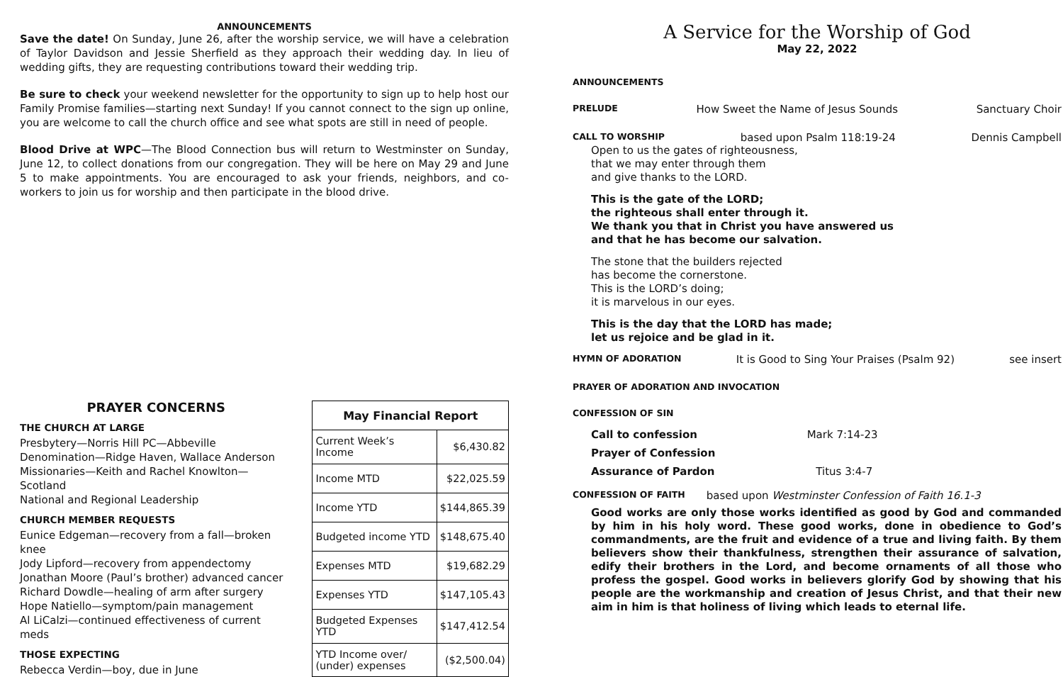ANNOUNCEMENTS
Save the date! On Sunday, June 26, after the worship service, we will have a celebration of Taylor Davidson and Jessie Sherfield as they approach their wedding day. In lieu of wedding gifts, they are requesting contributions toward their wedding trip.
Be sure to check your weekend newsletter for the opportunity to sign up to help host our Family Promise families—starting next Sunday! If you cannot connect to the sign up online, you are welcome to call the church office and see what spots are still in need of people.
Blood Drive at WPC—The Blood Connection bus will return to Westminster on Sunday, June 12, to collect donations from our congregation. They will be here on May 29 and June 5 to make appointments. You are encouraged to ask your friends, neighbors, and co-workers to join us for worship and then participate in the blood drive.
PRAYER CONCERNS
THE CHURCH AT LARGE
Presbytery—Norris Hill PC—Abbeville
Denomination—Ridge Haven, Wallace Anderson
Missionaries—Keith and Rachel Knowlton—Scotland
National and Regional Leadership
CHURCH MEMBER REQUESTS
Eunice Edgeman—recovery from a fall—broken knee
Jody Lipford—recovery from appendectomy
Jonathan Moore (Paul’s brother) advanced cancer
Richard Dowdle—healing of arm after surgery
Hope Natiello—symptom/pain management
Al LiCalzi—continued effectiveness of current meds
THOSE EXPECTING
Rebecca Verdin—boy, due in June
| May Financial Report | |
| --- | --- |
| Current Week’s Income | $6,430.82 |
| Income MTD | $22,025.59 |
| Income YTD | $144,865.39 |
| Budgeted income YTD | $148,675.40 |
| Expenses MTD | $19,682.29 |
| Expenses YTD | $147,105.43 |
| Budgeted Expenses YTD | $147,412.54 |
| YTD Income over/ (under) expenses | ($2,500.04) |
A Service for the Worship of God
May 22, 2022
ANNOUNCEMENTS
PRELUDE How Sweet the Name of Jesus Sounds Sanctuary Choir
CALL TO WORSHIP based upon Psalm 118:19-24 Dennis Campbell
Open to us the gates of righteousness,
that we may enter through them
and give thanks to the LORD.
This is the gate of the LORD;
the righteous shall enter through it.
We thank you that in Christ you have answered us
and that he has become our salvation.
The stone that the builders rejected
has become the cornerstone.
This is the LORD’s doing;
it is marvelous in our eyes.
This is the day that the LORD has made;
let us rejoice and be glad in it.
HYMN OF ADORATION It is Good to Sing Your Praises (Psalm 92) see insert
PRAYER OF ADORATION AND INVOCATION
CONFESSION OF SIN
Call to confession Mark 7:14-23
Prayer of Confession
Assurance of Pardon Titus 3:4-7
CONFESSION OF FAITH based upon Westminster Confession of Faith 16.1-3
Good works are only those works identified as good by God and commanded by him in his holy word. These good works, done in obedience to God’s commandments, are the fruit and evidence of a true and living faith. By them believers show their thankfulness, strengthen their assurance of salvation, edify their brothers in the Lord, and become ornaments of all those who profess the gospel. Good works in believers glorify God by showing that his people are the workmanship and creation of Jesus Christ, and that their new aim in him is that holiness of living which leads to eternal life.